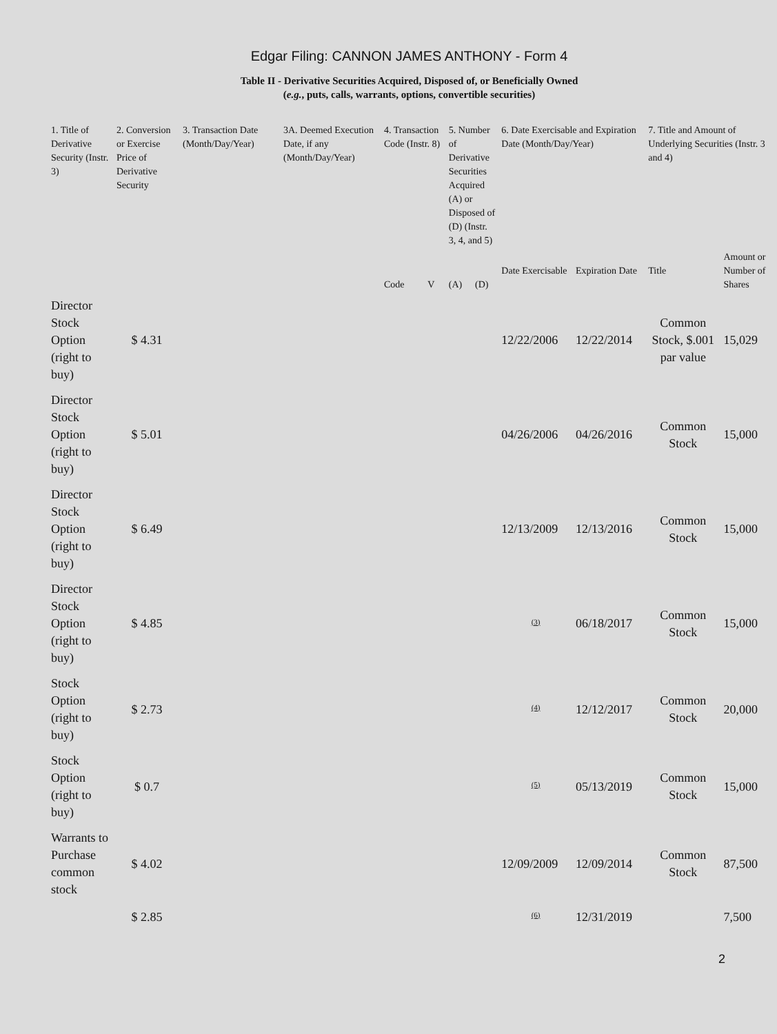Edgar Filing: CANNON JAMES ANTHONY - Form 4
Table II - Derivative Securities Acquired, Disposed of, or Beneficially Owned
(e.g., puts, calls, warrants, options, convertible securities)
| 1. Title of Derivative Security (Instr. 3) | 2. Conversion or Exercise Price of Derivative Security | 3. Transaction Date (Month/Day/Year) | 3A. Deemed Execution Date, if any (Month/Day/Year) | 4. Transaction Code (Instr. 8) | | 5. Number of Derivative Securities Acquired (A) or Disposed of (D) (Instr. 3, 4, and 5) | | 6. Date Exercisable and Expiration Date (Month/Day/Year) | | 7. Title and Amount of Underlying Securities (Instr. 3 and 4) | |
| --- | --- | --- | --- | --- | --- | --- | --- | --- | --- | --- | --- |
| | | | | Code | V | (A) | (D) | Date Exercisable | Expiration Date | Title | Amount or Number of Shares |
| Director Stock Option (right to buy) | $ 4.31 | | | | | | | 12/22/2006 | 12/22/2014 | Common Stock, $.001 par value | 15,029 |
| Director Stock Option (right to buy) | $ 5.01 | | | | | | | 04/26/2006 | 04/26/2016 | Common Stock | 15,000 |
| Director Stock Option (right to buy) | $ 6.49 | | | | | | | 12/13/2009 | 12/13/2016 | Common Stock | 15,000 |
| Director Stock Option (right to buy) | $ 4.85 | | | | | | | <sup>(3)</sup> | 06/18/2017 | Common Stock | 15,000 |
| Stock Option (right to buy) | $ 2.73 | | | | | | | <sup>(4)</sup> | 12/12/2017 | Common Stock | 20,000 |
| Stock Option (right to buy) | $ 0.7 | | | | | | | <sup>(5)</sup> | 05/13/2019 | Common Stock | 15,000 |
| Warrants to Purchase common stock | $ 4.02 | | | | | | | 12/09/2009 | 12/09/2014 | Common Stock | 87,500 |
| | $ 2.85 | | | | | | | <sup>(6)</sup> | 12/31/2019 | | 7,500 |
2